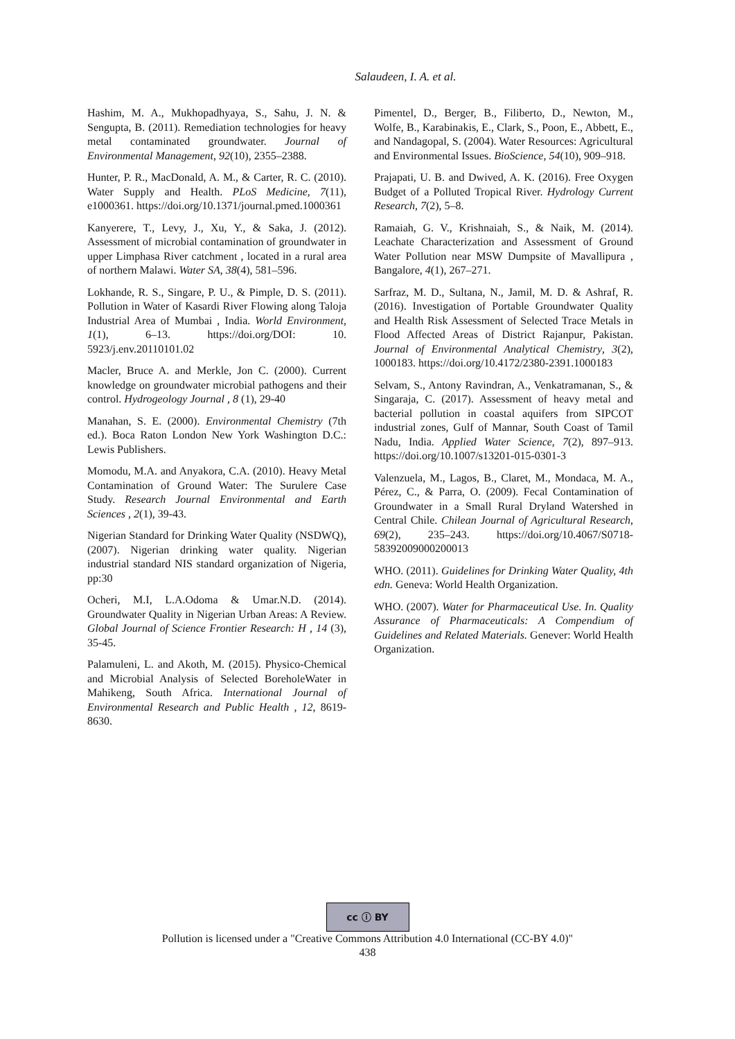Salaudeen, I. A. et al.
Hashim, M. A., Mukhopadhyaya, S., Sahu, J. N. & Sengupta, B. (2011). Remediation technologies for heavy metal contaminated groundwater. Journal of Environmental Management, 92(10), 2355–2388.
Hunter, P. R., MacDonald, A. M., & Carter, R. C. (2010). Water Supply and Health. PLoS Medicine, 7(11), e1000361. https://doi.org/10.1371/journal.pmed.1000361
Kanyerere, T., Levy, J., Xu, Y., & Saka, J. (2012). Assessment of microbial contamination of groundwater in upper Limphasa River catchment , located in a rural area of northern Malawi. Water SA, 38(4), 581–596.
Lokhande, R. S., Singare, P. U., & Pimple, D. S. (2011). Pollution in Water of Kasardi River Flowing along Taloja Industrial Area of Mumbai , India. World Environment, 1(1), 6–13. https://doi.org/DOI: 10. 5923/j.env.20110101.02
Macler, Bruce A. and Merkle, Jon C. (2000). Current knowledge on groundwater microbial pathogens and their control. Hydrogeology Journal , 8 (1), 29-40
Manahan, S. E. (2000). Environmental Chemistry (7th ed.). Boca Raton London New York Washington D.C.: Lewis Publishers.
Momodu, M.A. and Anyakora, C.A. (2010). Heavy Metal Contamination of Ground Water: The Surulere Case Study. Research Journal Environmental and Earth Sciences , 2(1), 39-43.
Nigerian Standard for Drinking Water Quality (NSDWQ), (2007). Nigerian drinking water quality. Nigerian industrial standard NIS standard organization of Nigeria, pp:30
Ocheri, M.I, L.A.Odoma & Umar.N.D. (2014). Groundwater Quality in Nigerian Urban Areas: A Review. Global Journal of Science Frontier Research: H , 14 (3), 35-45.
Palamuleni, L. and Akoth, M. (2015). Physico-Chemical and Microbial Analysis of Selected BoreholeWater in Mahikeng, South Africa. International Journal of Environmental Research and Public Health , 12, 8619-8630.
Pimentel, D., Berger, B., Filiberto, D., Newton, M., Wolfe, B., Karabinakis, E., Clark, S., Poon, E., Abbett, E., and Nandagopal, S. (2004). Water Resources: Agricultural and Environmental Issues. BioScience, 54(10), 909–918.
Prajapati, U. B. and Dwived, A. K. (2016). Free Oxygen Budget of a Polluted Tropical River. Hydrology Current Research, 7(2), 5–8.
Ramaiah, G. V., Krishnaiah, S., & Naik, M. (2014). Leachate Characterization and Assessment of Ground Water Pollution near MSW Dumpsite of Mavallipura , Bangalore, 4(1), 267–271.
Sarfraz, M. D., Sultana, N., Jamil, M. D. & Ashraf, R. (2016). Investigation of Portable Groundwater Quality and Health Risk Assessment of Selected Trace Metals in Flood Affected Areas of District Rajanpur, Pakistan. Journal of Environmental Analytical Chemistry, 3(2), 1000183. https://doi.org/10.4172/2380-2391.1000183
Selvam, S., Antony Ravindran, A., Venkatramanan, S., & Singaraja, C. (2017). Assessment of heavy metal and bacterial pollution in coastal aquifers from SIPCOT industrial zones, Gulf of Mannar, South Coast of Tamil Nadu, India. Applied Water Science, 7(2), 897–913. https://doi.org/10.1007/s13201-015-0301-3
Valenzuela, M., Lagos, B., Claret, M., Mondaca, M. A., Pérez, C., & Parra, O. (2009). Fecal Contamination of Groundwater in a Small Rural Dryland Watershed in Central Chile. Chilean Journal of Agricultural Research, 69(2), 235–243. https://doi.org/10.4067/S0718-58392009000200013
WHO. (2011). Guidelines for Drinking Water Quality, 4th edn. Geneva: World Health Organization.
WHO. (2007). Water for Pharmaceutical Use. In. Quality Assurance of Pharmaceuticals: A Compendium of Guidelines and Related Materials. Genever: World Health Organization.
cc ⓘ BY
Pollution is licensed under a "Creative Commons Attribution 4.0 International (CC-BY 4.0)"
438